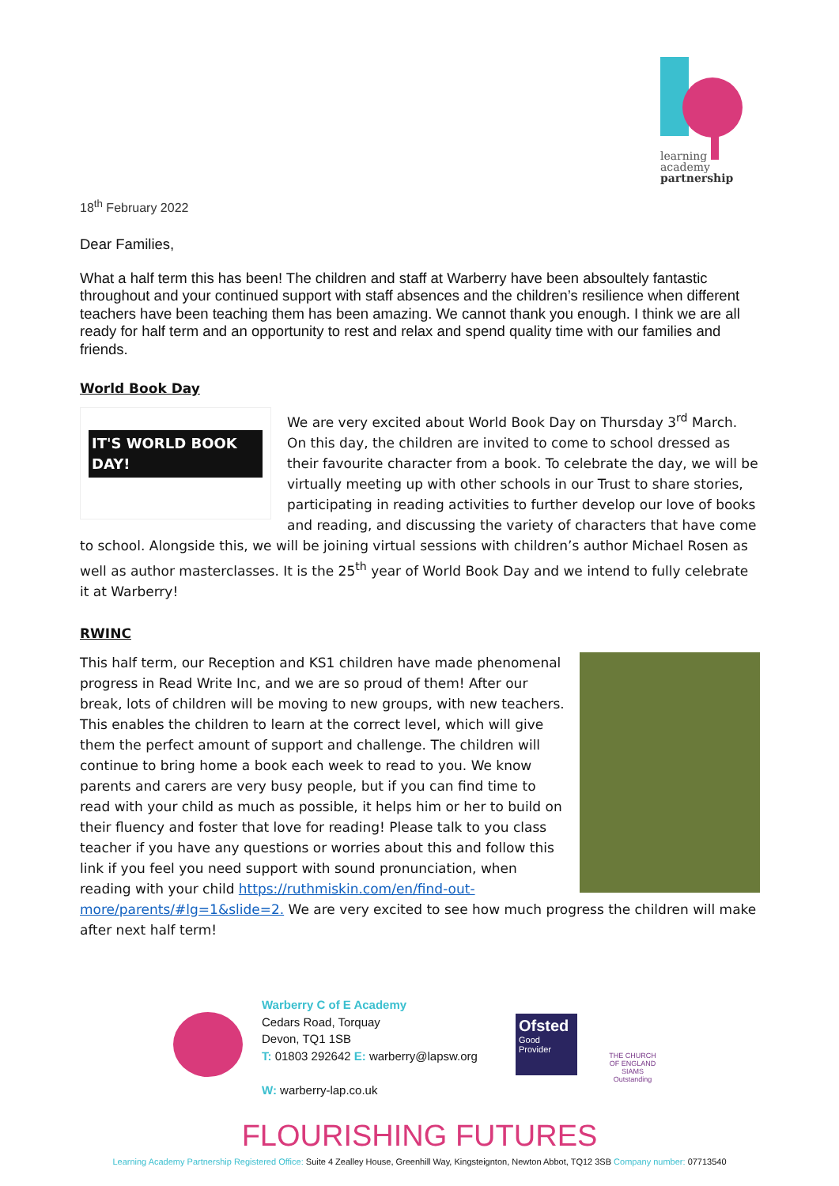learning
academy
partnership
18<sup>th</sup> February 2022
Dear Families,
What a half term this has been! The children and staff at Warberry have been absoultely fantastic throughout and your continued support with staff absences and the children’s resilience when different teachers have been teaching them has been amazing. We cannot thank you enough. I think we are all ready for half term and an opportunity to rest and relax and spend quality time with our families and friends.
World Book Day
IT'S WORLD BOOK DAY!
We are very excited about World Book Day on Thursday 3<sup>rd</sup> March. On this day, the children are invited to come to school dressed as their favourite character from a book. To celebrate the day, we will be virtually meeting up with other schools in our Trust to share stories, participating in reading activities to further develop our love of books and reading, and discussing the variety of characters that have come to school. Alongside this, we will be joining virtual sessions with children’s author Michael Rosen as well as author masterclasses. It is the 25<sup>th</sup> year of World Book Day and we intend to fully celebrate it at Warberry!
RWINC
This half term, our Reception and KS1 children have made phenomenal progress in Read Write Inc, and we are so proud of them! After our break, lots of children will be moving to new groups, with new teachers. This enables the children to learn at the correct level, which will give them the perfect amount of support and challenge. The children will continue to bring home a book each week to read to you. We know parents and carers are very busy people, but if you can find time to read with your child as much as possible, it helps him or her to build on their fluency and foster that love for reading! Please talk to you class teacher if you have any questions or worries about this and follow this link if you feel you need support with sound pronunciation, when reading with your child https://ruthmiskin.com/en/find-out-more/parents/#lg=1&slide=2. We are very excited to see how much progress the children will make after next half term!
Warberry C of E Academy
Cedars Road, Torquay
Devon, TQ1 1SB
T: 01803 292642 E: warberry@lapsw.org
W: warberry-lap.co.uk
Ofsted
Good
Provider
THE CHURCH OF ENGLAND
SIAMS Outstanding
FLOURISHING FUTURES
Learning Academy Partnership Registered Office: Suite 4 Zealley House, Greenhill Way, Kingsteignton, Newton Abbot, TQ12 3SB Company number: 07713540